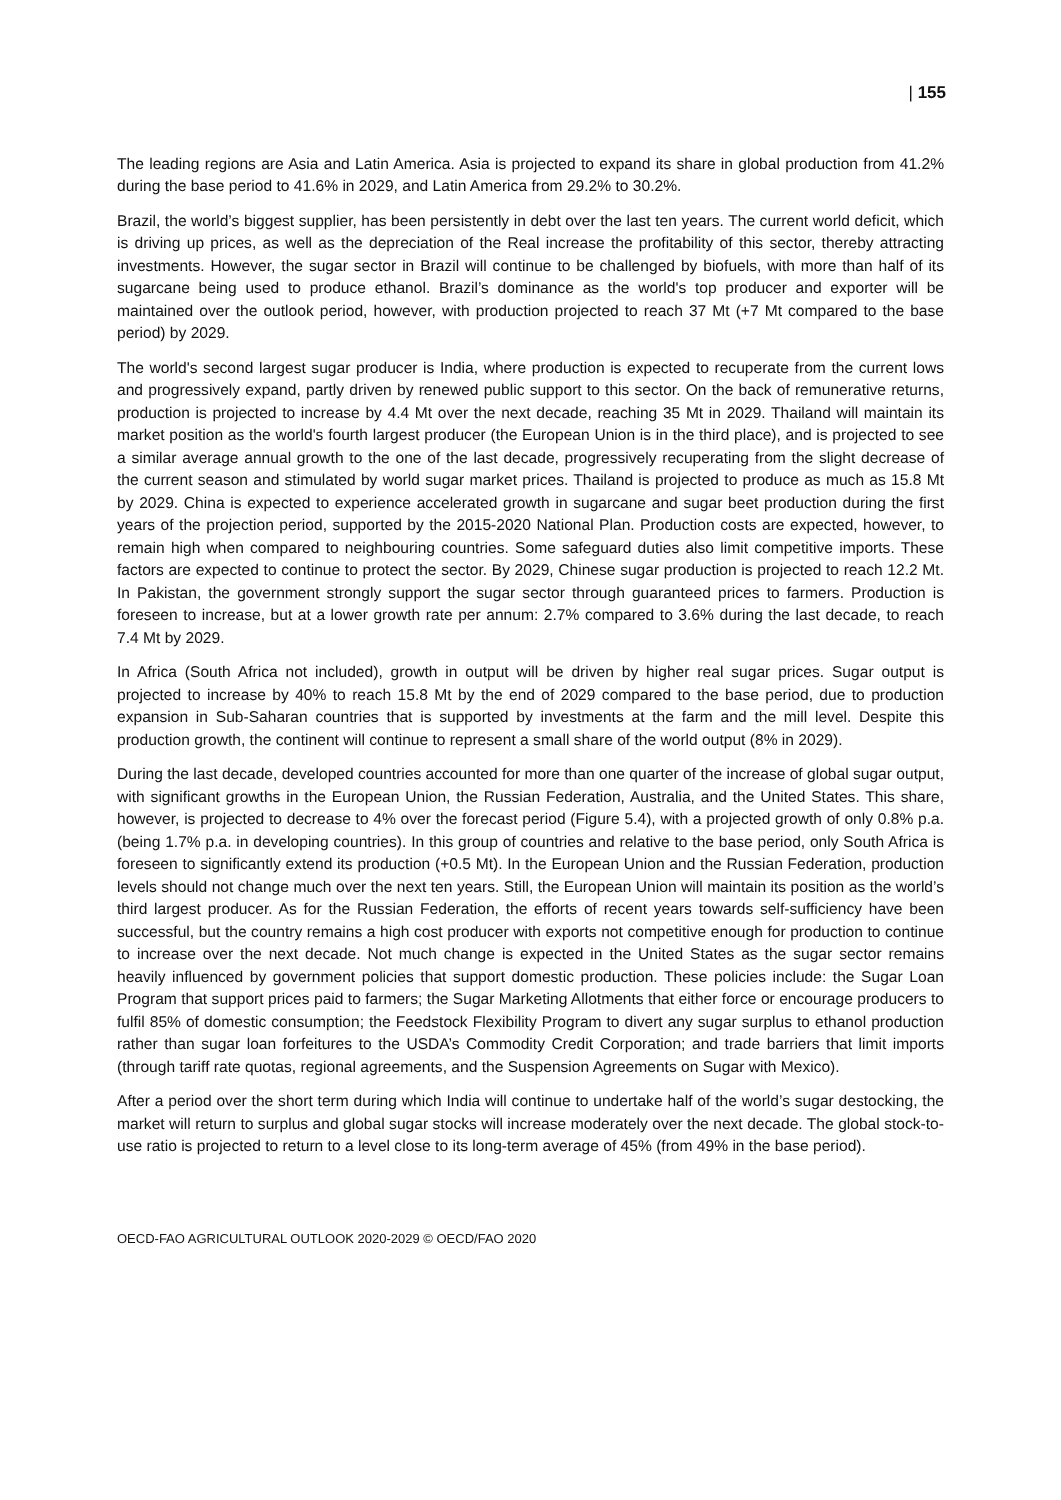| 155
The leading regions are Asia and Latin America. Asia is projected to expand its share in global production from 41.2% during the base period to 41.6% in 2029, and Latin America from 29.2% to 30.2%.
Brazil, the world’s biggest supplier, has been persistently in debt over the last ten years. The current world deficit, which is driving up prices, as well as the depreciation of the Real increase the profitability of this sector, thereby attracting investments. However, the sugar sector in Brazil will continue to be challenged by biofuels, with more than half of its sugarcane being used to produce ethanol. Brazil’s dominance as the world's top producer and exporter will be maintained over the outlook period, however, with production projected to reach 37 Mt (+7 Mt compared to the base period) by 2029.
The world's second largest sugar producer is India, where production is expected to recuperate from the current lows and progressively expand, partly driven by renewed public support to this sector. On the back of remunerative returns, production is projected to increase by 4.4 Mt over the next decade, reaching 35 Mt in 2029. Thailand will maintain its market position as the world's fourth largest producer (the European Union is in the third place), and is projected to see a similar average annual growth to the one of the last decade, progressively recuperating from the slight decrease of the current season and stimulated by world sugar market prices. Thailand is projected to produce as much as 15.8 Mt by 2029. China is expected to experience accelerated growth in sugarcane and sugar beet production during the first years of the projection period, supported by the 2015-2020 National Plan. Production costs are expected, however, to remain high when compared to neighbouring countries. Some safeguard duties also limit competitive imports. These factors are expected to continue to protect the sector. By 2029, Chinese sugar production is projected to reach 12.2 Mt. In Pakistan, the government strongly support the sugar sector through guaranteed prices to farmers. Production is foreseen to increase, but at a lower growth rate per annum: 2.7% compared to 3.6% during the last decade, to reach 7.4 Mt by 2029.
In Africa (South Africa not included), growth in output will be driven by higher real sugar prices. Sugar output is projected to increase by 40% to reach 15.8 Mt by the end of 2029 compared to the base period, due to production expansion in Sub-Saharan countries that is supported by investments at the farm and the mill level. Despite this production growth, the continent will continue to represent a small share of the world output (8% in 2029).
During the last decade, developed countries accounted for more than one quarter of the increase of global sugar output, with significant growths in the European Union, the Russian Federation, Australia, and the United States. This share, however, is projected to decrease to 4% over the forecast period (Figure 5.4), with a projected growth of only 0.8% p.a. (being 1.7% p.a. in developing countries). In this group of countries and relative to the base period, only South Africa is foreseen to significantly extend its production (+0.5 Mt). In the European Union and the Russian Federation, production levels should not change much over the next ten years. Still, the European Union will maintain its position as the world’s third largest producer. As for the Russian Federation, the efforts of recent years towards self-sufficiency have been successful, but the country remains a high cost producer with exports not competitive enough for production to continue to increase over the next decade. Not much change is expected in the United States as the sugar sector remains heavily influenced by government policies that support domestic production. These policies include: the Sugar Loan Program that support prices paid to farmers; the Sugar Marketing Allotments that either force or encourage producers to fulfil 85% of domestic consumption; the Feedstock Flexibility Program to divert any sugar surplus to ethanol production rather than sugar loan forfeitures to the USDA’s Commodity Credit Corporation; and trade barriers that limit imports (through tariff rate quotas, regional agreements, and the Suspension Agreements on Sugar with Mexico).
After a period over the short term during which India will continue to undertake half of the world’s sugar destocking, the market will return to surplus and global sugar stocks will increase moderately over the next decade. The global stock-to-use ratio is projected to return to a level close to its long-term average of 45% (from 49% in the base period).
OECD-FAO AGRICULTURAL OUTLOOK 2020-2029 © OECD/FAO 2020